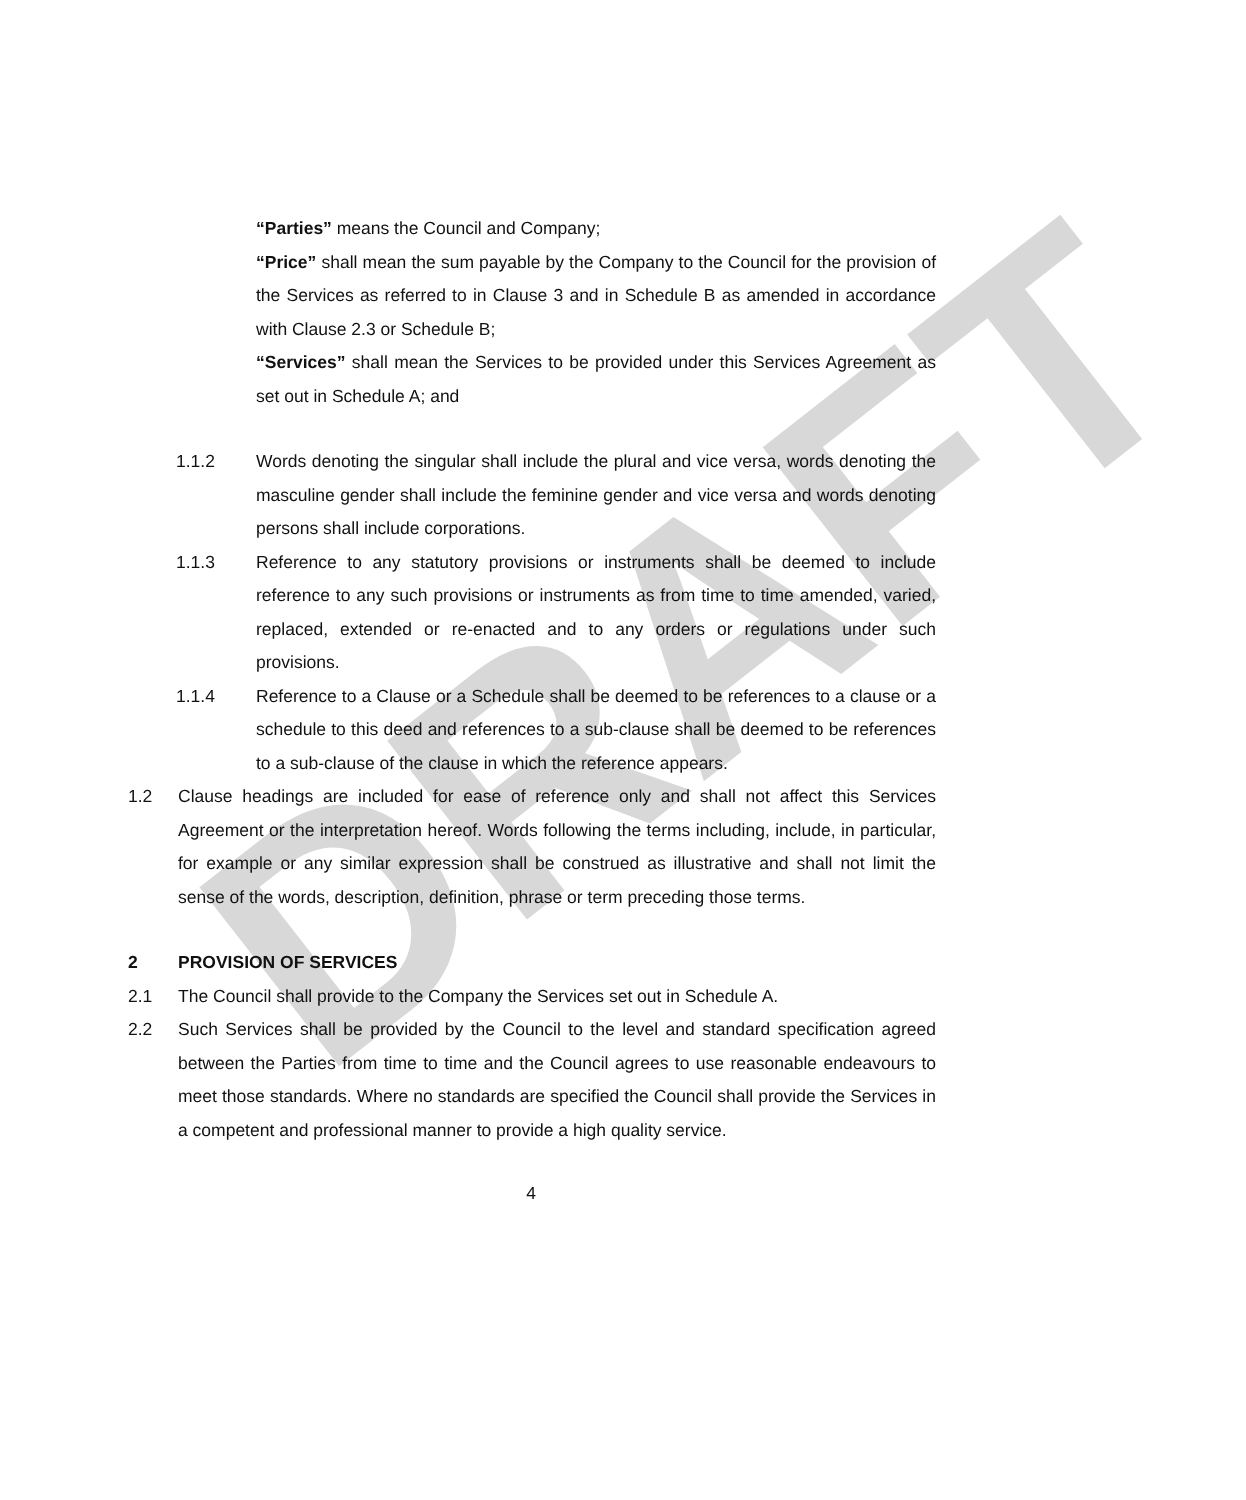DRAFT
“Parties” means the Council and Company;
“Price” shall mean the sum payable by the Company to the Council for the provision of the Services as referred to in Clause 3 and in Schedule B as amended in accordance with Clause 2.3 or Schedule B;
“Services” shall mean the Services to be provided under this Services Agreement as set out in Schedule A; and
1.1.2 Words denoting the singular shall include the plural and vice versa, words denoting the masculine gender shall include the feminine gender and vice versa and words denoting persons shall include corporations.
1.1.3 Reference to any statutory provisions or instruments shall be deemed to include reference to any such provisions or instruments as from time to time amended, varied, replaced, extended or re-enacted and to any orders or regulations under such provisions.
1.1.4 Reference to a Clause or a Schedule shall be deemed to be references to a clause or a schedule to this deed and references to a sub-clause shall be deemed to be references to a sub-clause of the clause in which the reference appears.
1.2 Clause headings are included for ease of reference only and shall not affect this Services Agreement or the interpretation hereof. Words following the terms including, include, in particular, for example or any similar expression shall be construed as illustrative and shall not limit the sense of the words, description, definition, phrase or term preceding those terms.
2 PROVISION OF SERVICES
2.1 The Council shall provide to the Company the Services set out in Schedule A.
2.2 Such Services shall be provided by the Council to the level and standard specification agreed between the Parties from time to time and the Council agrees to use reasonable endeavours to meet those standards. Where no standards are specified the Council shall provide the Services in a competent and professional manner to provide a high quality service.
4